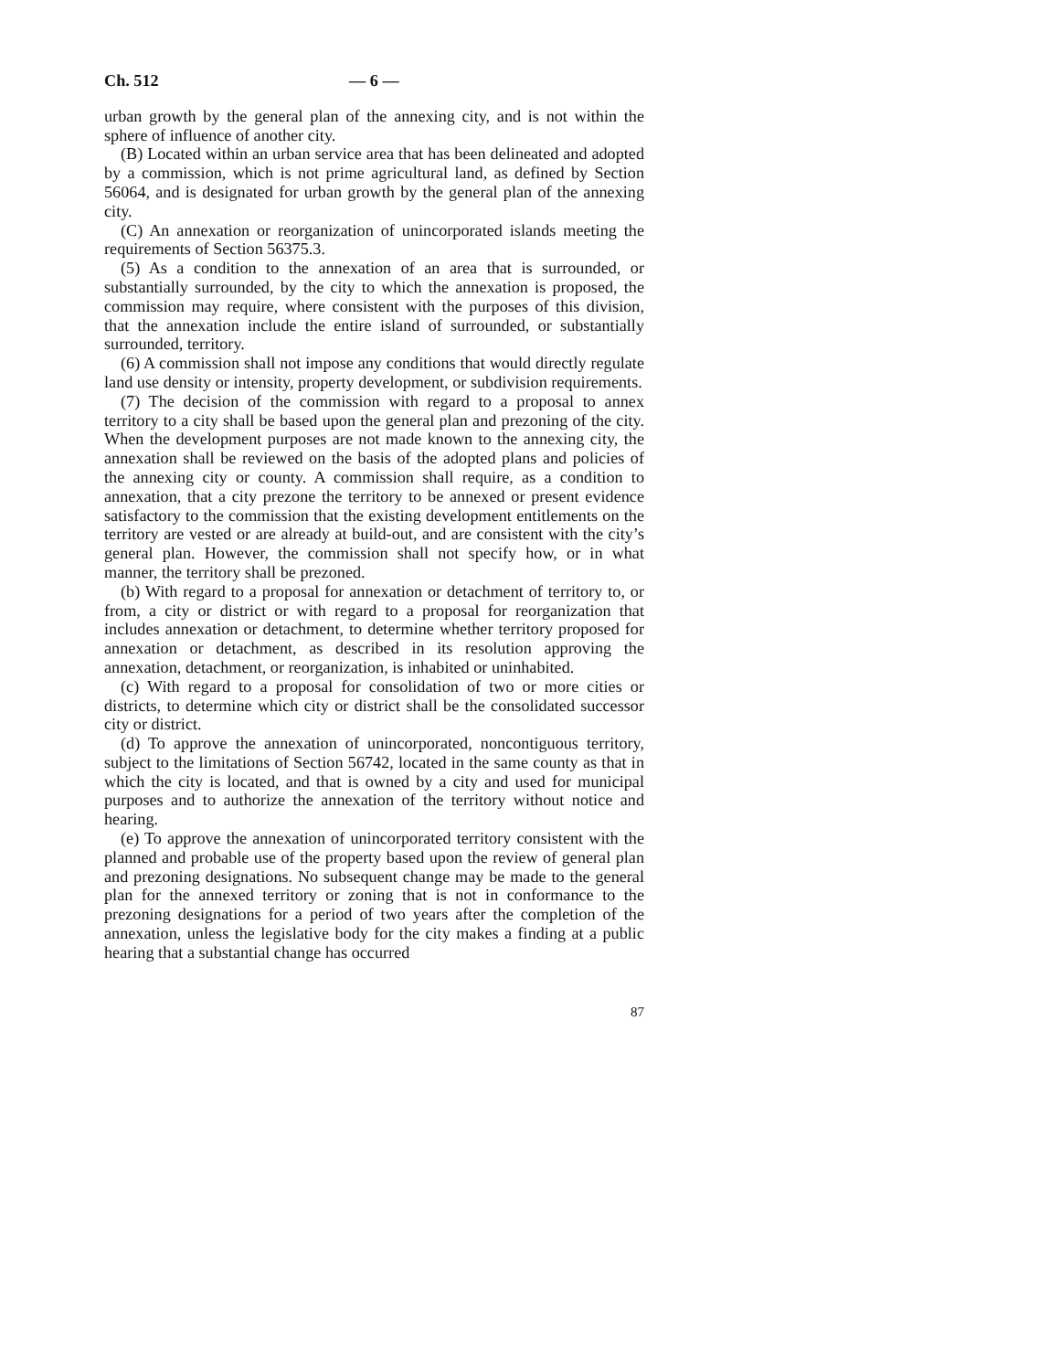Ch. 512 — 6 —
urban growth by the general plan of the annexing city, and is not within the sphere of influence of another city.
(B) Located within an urban service area that has been delineated and adopted by a commission, which is not prime agricultural land, as defined by Section 56064, and is designated for urban growth by the general plan of the annexing city.
(C) An annexation or reorganization of unincorporated islands meeting the requirements of Section 56375.3.
(5) As a condition to the annexation of an area that is surrounded, or substantially surrounded, by the city to which the annexation is proposed, the commission may require, where consistent with the purposes of this division, that the annexation include the entire island of surrounded, or substantially surrounded, territory.
(6) A commission shall not impose any conditions that would directly regulate land use density or intensity, property development, or subdivision requirements.
(7) The decision of the commission with regard to a proposal to annex territory to a city shall be based upon the general plan and prezoning of the city. When the development purposes are not made known to the annexing city, the annexation shall be reviewed on the basis of the adopted plans and policies of the annexing city or county. A commission shall require, as a condition to annexation, that a city prezone the territory to be annexed or present evidence satisfactory to the commission that the existing development entitlements on the territory are vested or are already at build-out, and are consistent with the city’s general plan. However, the commission shall not specify how, or in what manner, the territory shall be prezoned.
(b) With regard to a proposal for annexation or detachment of territory to, or from, a city or district or with regard to a proposal for reorganization that includes annexation or detachment, to determine whether territory proposed for annexation or detachment, as described in its resolution approving the annexation, detachment, or reorganization, is inhabited or uninhabited.
(c) With regard to a proposal for consolidation of two or more cities or districts, to determine which city or district shall be the consolidated successor city or district.
(d) To approve the annexation of unincorporated, noncontiguous territory, subject to the limitations of Section 56742, located in the same county as that in which the city is located, and that is owned by a city and used for municipal purposes and to authorize the annexation of the territory without notice and hearing.
(e) To approve the annexation of unincorporated territory consistent with the planned and probable use of the property based upon the review of general plan and prezoning designations. No subsequent change may be made to the general plan for the annexed territory or zoning that is not in conformance to the prezoning designations for a period of two years after the completion of the annexation, unless the legislative body for the city makes a finding at a public hearing that a substantial change has occurred
87